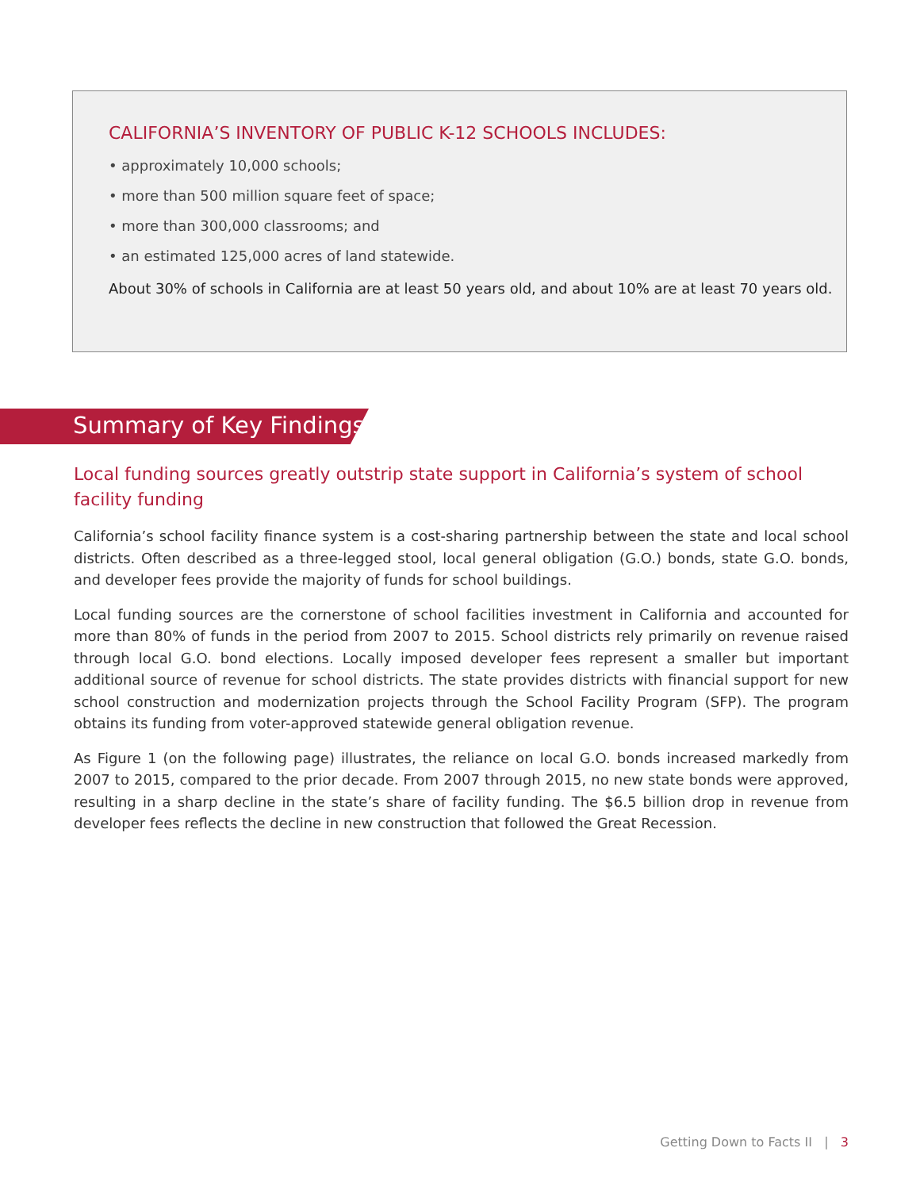CALIFORNIA’S INVENTORY OF PUBLIC K-12 SCHOOLS INCLUDES:
• approximately 10,000 schools;
• more than 500 million square feet of space;
• more than 300,000 classrooms; and
• an estimated 125,000 acres of land statewide.
About 30% of schools in California are at least 50 years old, and about 10% are at least 70 years old.
Summary of Key Findings
Local funding sources greatly outstrip state support in California’s system of school facility funding
California’s school facility finance system is a cost-sharing partnership between the state and local school districts. Often described as a three-legged stool, local general obligation (G.O.) bonds, state G.O. bonds, and developer fees provide the majority of funds for school buildings.
Local funding sources are the cornerstone of school facilities investment in California and accounted for more than 80% of funds in the period from 2007 to 2015. School districts rely primarily on revenue raised through local G.O. bond elections. Locally imposed developer fees represent a smaller but important additional source of revenue for school districts. The state provides districts with financial support for new school construction and modernization projects through the School Facility Program (SFP). The program obtains its funding from voter-approved statewide general obligation revenue.
As Figure 1 (on the following page) illustrates, the reliance on local G.O. bonds increased markedly from 2007 to 2015, compared to the prior decade. From 2007 through 2015, no new state bonds were approved, resulting in a sharp decline in the state’s share of facility funding. The $6.5 billion drop in revenue from developer fees reflects the decline in new construction that followed the Great Recession.
Getting Down to Facts II | 3